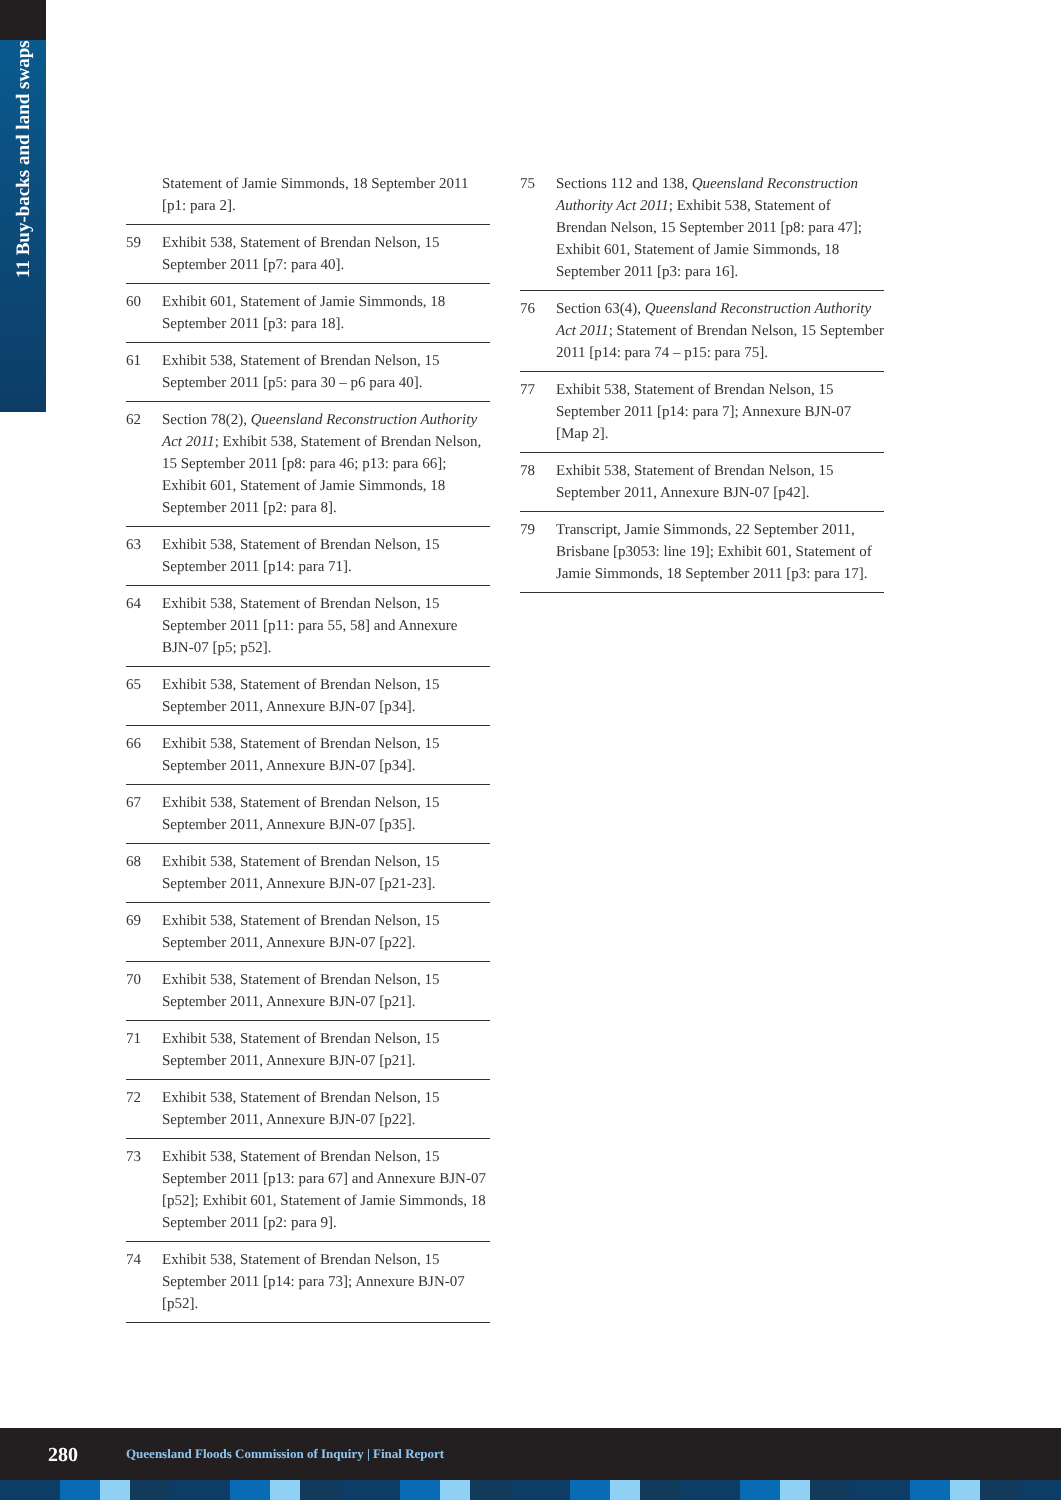11 Buy-backs and land swaps
Statement of Jamie Simmonds, 18 September 2011 [p1: para 2].
59 Exhibit 538, Statement of Brendan Nelson, 15 September 2011 [p7: para 40].
60 Exhibit 601, Statement of Jamie Simmonds, 18 September 2011 [p3: para 18].
61 Exhibit 538, Statement of Brendan Nelson, 15 September 2011 [p5: para 30 – p6 para 40].
62 Section 78(2), Queensland Reconstruction Authority Act 2011; Exhibit 538, Statement of Brendan Nelson, 15 September 2011 [p8: para 46; p13: para 66]; Exhibit 601, Statement of Jamie Simmonds, 18 September 2011 [p2: para 8].
63 Exhibit 538, Statement of Brendan Nelson, 15 September 2011 [p14: para 71].
64 Exhibit 538, Statement of Brendan Nelson, 15 September 2011 [p11: para 55, 58] and Annexure BJN-07 [p5; p52].
65 Exhibit 538, Statement of Brendan Nelson, 15 September 2011, Annexure BJN-07 [p34].
66 Exhibit 538, Statement of Brendan Nelson, 15 September 2011, Annexure BJN-07 [p34].
67 Exhibit 538, Statement of Brendan Nelson, 15 September 2011, Annexure BJN-07 [p35].
68 Exhibit 538, Statement of Brendan Nelson, 15 September 2011, Annexure BJN-07 [p21-23].
69 Exhibit 538, Statement of Brendan Nelson, 15 September 2011, Annexure BJN-07 [p22].
70 Exhibit 538, Statement of Brendan Nelson, 15 September 2011, Annexure BJN-07 [p21].
71 Exhibit 538, Statement of Brendan Nelson, 15 September 2011, Annexure BJN-07 [p21].
72 Exhibit 538, Statement of Brendan Nelson, 15 September 2011, Annexure BJN-07 [p22].
73 Exhibit 538, Statement of Brendan Nelson, 15 September 2011 [p13: para 67] and Annexure BJN-07 [p52]; Exhibit 601, Statement of Jamie Simmonds, 18 September 2011 [p2: para 9].
74 Exhibit 538, Statement of Brendan Nelson, 15 September 2011 [p14: para 73]; Annexure BJN-07 [p52].
75 Sections 112 and 138, Queensland Reconstruction Authority Act 2011; Exhibit 538, Statement of Brendan Nelson, 15 September 2011 [p8: para 47]; Exhibit 601, Statement of Jamie Simmonds, 18 September 2011 [p3: para 16].
76 Section 63(4), Queensland Reconstruction Authority Act 2011; Statement of Brendan Nelson, 15 September 2011 [p14: para 74 – p15: para 75].
77 Exhibit 538, Statement of Brendan Nelson, 15 September 2011 [p14: para 7]; Annexure BJN-07 [Map 2].
78 Exhibit 538, Statement of Brendan Nelson, 15 September 2011, Annexure BJN-07 [p42].
79 Transcript, Jamie Simmonds, 22 September 2011, Brisbane [p3053: line 19]; Exhibit 601, Statement of Jamie Simmonds, 18 September 2011 [p3: para 17].
280 Queensland Floods Commission of Inquiry | Final Report